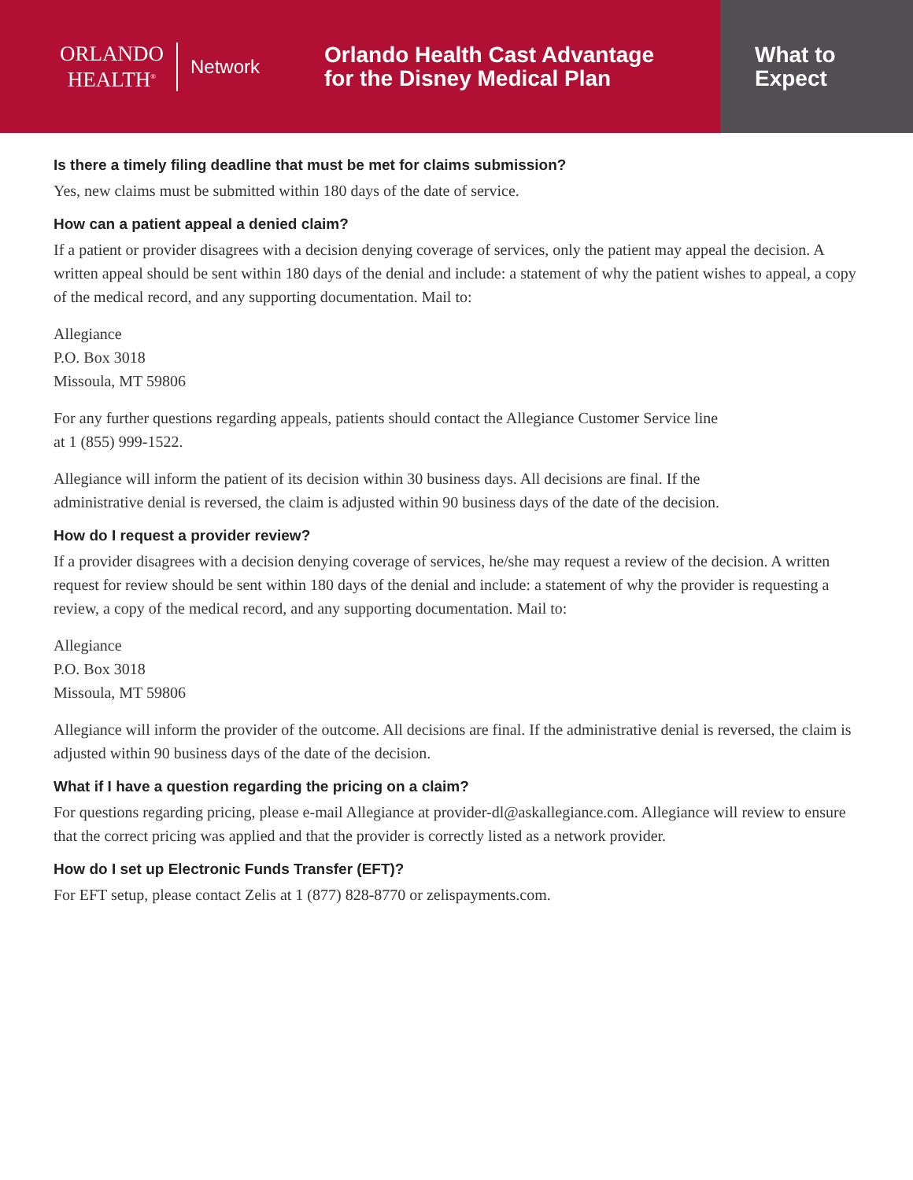ORLANDO
HEALTH<sup>®</sup>
Network
Orlando Health Cast Advantage
for the Disney Medical Plan
What to
Expect
Is there a timely filing deadline that must be met for claims submission?
Yes, new claims must be submitted within 180 days of the date of service.
How can a patient appeal a denied claim?
If a patient or provider disagrees with a decision denying coverage of services, only the patient may appeal the decision. A written appeal should be sent within 180 days of the denial and include: a statement of why the patient wishes to appeal, a copy of the medical record, and any supporting documentation. Mail to:
Allegiance
P.O. Box 3018
Missoula, MT 59806
For any further questions regarding appeals, patients should contact the Allegiance Customer Service line
at 1 (855) 999-1522.
Allegiance will inform the patient of its decision within 30 business days. All decisions are final. If the
administrative denial is reversed, the claim is adjusted within 90 business days of the date of the decision.
How do I request a provider review?
If a provider disagrees with a decision denying coverage of services, he/she may request a review of the decision. A written request for review should be sent within 180 days of the denial and include: a statement of why the provider is requesting a review, a copy of the medical record, and any supporting documentation. Mail to:
Allegiance
P.O. Box 3018
Missoula, MT 59806
Allegiance will inform the provider of the outcome. All decisions are final. If the administrative denial is reversed, the claim is adjusted within 90 business days of the date of the decision.
What if I have a question regarding the pricing on a claim?
For questions regarding pricing, please e-mail Allegiance at provider-dl@askallegiance.com. Allegiance will review to ensure that the correct pricing was applied and that the provider is correctly listed as a network provider.
How do I set up Electronic Funds Transfer (EFT)?
For EFT setup, please contact Zelis at 1 (877) 828-8770 or zelispayments.com.